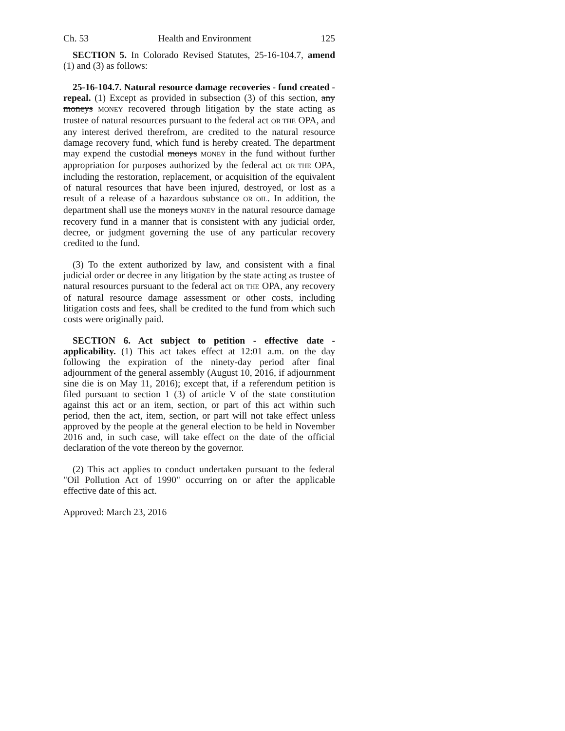Ch. 53 Health and Environment 125
SECTION 5. In Colorado Revised Statutes, 25-16-104.7, amend (1) and (3) as follows:
25-16-104.7. Natural resource damage recoveries - fund created - repeal. (1) Except as provided in subsection (3) of this section, any moneys MONEY recovered through litigation by the state acting as trustee of natural resources pursuant to the federal act OR THE OPA, and any interest derived therefrom, are credited to the natural resource damage recovery fund, which fund is hereby created. The department may expend the custodial moneys MONEY in the fund without further appropriation for purposes authorized by the federal act OR THE OPA, including the restoration, replacement, or acquisition of the equivalent of natural resources that have been injured, destroyed, or lost as a result of a release of a hazardous substance OR OIL. In addition, the department shall use the moneys MONEY in the natural resource damage recovery fund in a manner that is consistent with any judicial order, decree, or judgment governing the use of any particular recovery credited to the fund.
(3) To the extent authorized by law, and consistent with a final judicial order or decree in any litigation by the state acting as trustee of natural resources pursuant to the federal act OR THE OPA, any recovery of natural resource damage assessment or other costs, including litigation costs and fees, shall be credited to the fund from which such costs were originally paid.
SECTION 6. Act subject to petition - effective date - applicability. (1) This act takes effect at 12:01 a.m. on the day following the expiration of the ninety-day period after final adjournment of the general assembly (August 10, 2016, if adjournment sine die is on May 11, 2016); except that, if a referendum petition is filed pursuant to section 1 (3) of article V of the state constitution against this act or an item, section, or part of this act within such period, then the act, item, section, or part will not take effect unless approved by the people at the general election to be held in November 2016 and, in such case, will take effect on the date of the official declaration of the vote thereon by the governor.
(2) This act applies to conduct undertaken pursuant to the federal "Oil Pollution Act of 1990" occurring on or after the applicable effective date of this act.
Approved: March 23, 2016